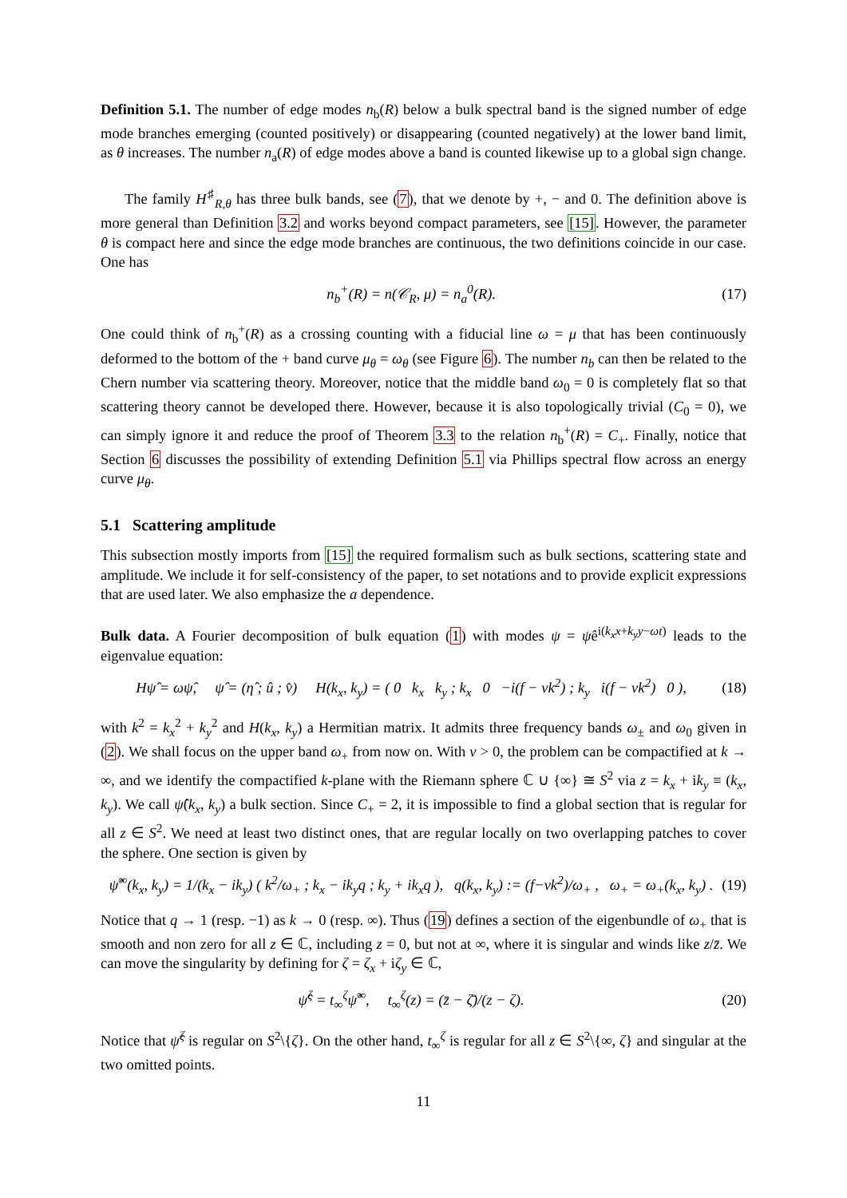Definition 5.1. The number of edge modes n<sub>b</sub>(R) below a bulk spectral band is the signed number of edge mode branches emerging (counted positively) or disappearing (counted negatively) at the lower band limit, as θ increases. The number n<sub>a</sub>(R) of edge modes above a band is counted likewise up to a global sign change.
The family H<sup>♯</sup><sub>R,θ</sub> has three bulk bands, see (7), that we denote by +, − and 0. The definition above is more general than Definition 3.2 and works beyond compact parameters, see [15]. However, the parameter θ is compact here and since the edge mode branches are continuous, the two definitions coincide in our case. One has
n<sub>b</sub><sup>+</sup>(R) = n(𝒞<sub>R</sub>, μ) = n<sub>a</sub><sup>0</sup>(R). (17)
One could think of n<sub>b</sub><sup>+</sup>(R) as a crossing counting with a fiducial line ω = μ that has been continuously deformed to the bottom of the + band curve μ<sub>θ</sub> = ω<sub>θ</sub> (see Figure 6). The number n<sub>b</sub> can then be related to the Chern number via scattering theory. Moreover, notice that the middle band ω<sub>0</sub> = 0 is completely flat so that scattering theory cannot be developed there. However, because it is also topologically trivial (C<sub>0</sub> = 0), we can simply ignore it and reduce the proof of Theorem 3.3 to the relation n<sub>b</sub><sup>+</sup>(R) = C<sub>+</sub>. Finally, notice that Section 6 discusses the possibility of extending Definition 5.1 via Phillips spectral flow across an energy curve μ<sub>θ</sub>.
5.1 Scattering amplitude
This subsection mostly imports from [15] the required formalism such as bulk sections, scattering state and amplitude. We include it for self-consistency of the paper, to set notations and to provide explicit expressions that are used later. We also emphasize the a dependence.
Bulk data. A Fourier decomposition of bulk equation (1) with modes ψ = ψ̂e<sup>i(k<sub>x</sub>x+k<sub>y</sub>y−ωt)</sup> leads to the eigenvalue equation:
Hψ̂ = ωψ̂, ψ̂ = (η̂ ; û ; v̂) H(k<sub>x</sub>, k<sub>y</sub>) = ( 0 k<sub>x</sub> k<sub>y</sub> ; k<sub>x</sub> 0 −i(f − νk<sup>2</sup>) ; k<sub>y</sub> i(f − νk<sup>2</sup>) 0 ), (18)
with k<sup>2</sup> = k<sub>x</sub><sup>2</sup> + k<sub>y</sub><sup>2</sup> and H(k<sub>x</sub>, k<sub>y</sub>) a Hermitian matrix. It admits three frequency bands ω<sub>±</sub> and ω<sub>0</sub> given in (2). We shall focus on the upper band ω<sub>+</sub> from now on. With ν > 0, the problem can be compactified at k → ∞, and we identify the compactified k-plane with the Riemann sphere ℂ ∪ {∞} ≅ S<sup>2</sup> via z = k<sub>x</sub> + ik<sub>y</sub> ≡ (k<sub>x</sub>, k<sub>y</sub>). We call ψ̂(k<sub>x</sub>, k<sub>y</sub>) a bulk section. Since C<sub>+</sub> = 2, it is impossible to find a global section that is regular for all z ∈ S<sup>2</sup>. We need at least two distinct ones, that are regular locally on two overlapping patches to cover the sphere. One section is given by
ψ̂<sup>∞</sup>(k<sub>x</sub>, k<sub>y</sub>) = 1/(k<sub>x</sub> − ik<sub>y</sub>) ( k<sup>2</sup>/ω<sub>+</sub> ; k<sub>x</sub> − ik<sub>y</sub>q ; k<sub>y</sub> + ik<sub>x</sub>q ), q(k<sub>x</sub>, k<sub>y</sub>) := (f−νk<sup>2</sup>)/ω<sub>+</sub> , ω<sub>+</sub> = ω<sub>+</sub>(k<sub>x</sub>, k<sub>y</sub>) . (19)
Notice that q → 1 (resp. −1) as k → 0 (resp. ∞). Thus (19) defines a section of the eigenbundle of ω<sub>+</sub> that is smooth and non zero for all z ∈ ℂ, including z = 0, but not at ∞, where it is singular and winds like z/z̄. We can move the singularity by defining for ζ = ζ<sub>x</sub> + iζ<sub>y</sub> ∈ ℂ,
ψ̂<sup>ζ</sup> = t<sub>∞</sub><sup>ζ</sup>ψ̂<sup>∞</sup>, t<sub>∞</sub><sup>ζ</sup>(z) = (z̄ − ζ̄)/(z − ζ). (20)
Notice that ψ̂<sup>ζ</sup> is regular on S<sup>2</sup>\{ζ}. On the other hand, t<sub>∞</sub><sup>ζ</sup> is regular for all z ∈ S<sup>2</sup>\{∞, ζ} and singular at the two omitted points.
11